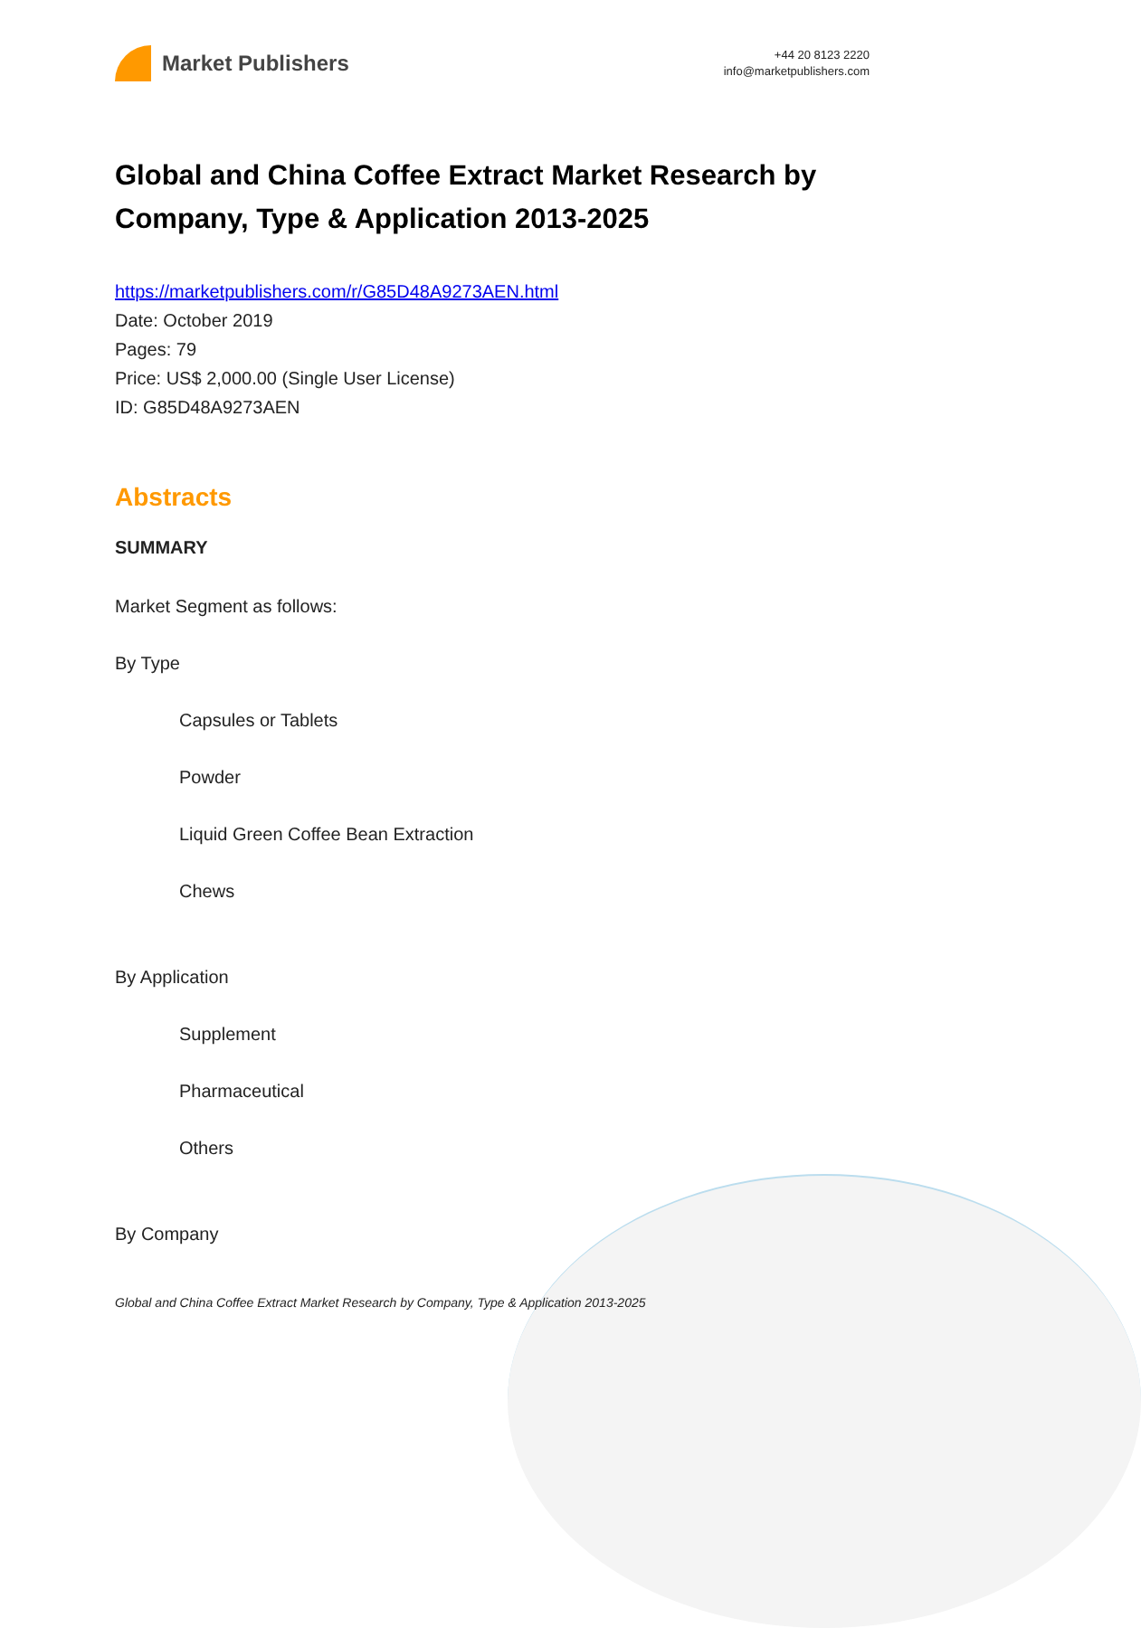Market Publishers
+44 20 8123 2220
info@marketpublishers.com
Global and China Coffee Extract Market Research by Company, Type & Application 2013-2025
https://marketpublishers.com/r/G85D48A9273AEN.html
Date: October 2019
Pages: 79
Price: US$ 2,000.00 (Single User License)
ID: G85D48A9273AEN
Abstracts
SUMMARY
Market Segment as follows:
By Type
Capsules or Tablets
Powder
Liquid Green Coffee Bean Extraction
Chews
By Application
Supplement
Pharmaceutical
Others
By Company
Global and China Coffee Extract Market Research by Company, Type & Application 2013-2025